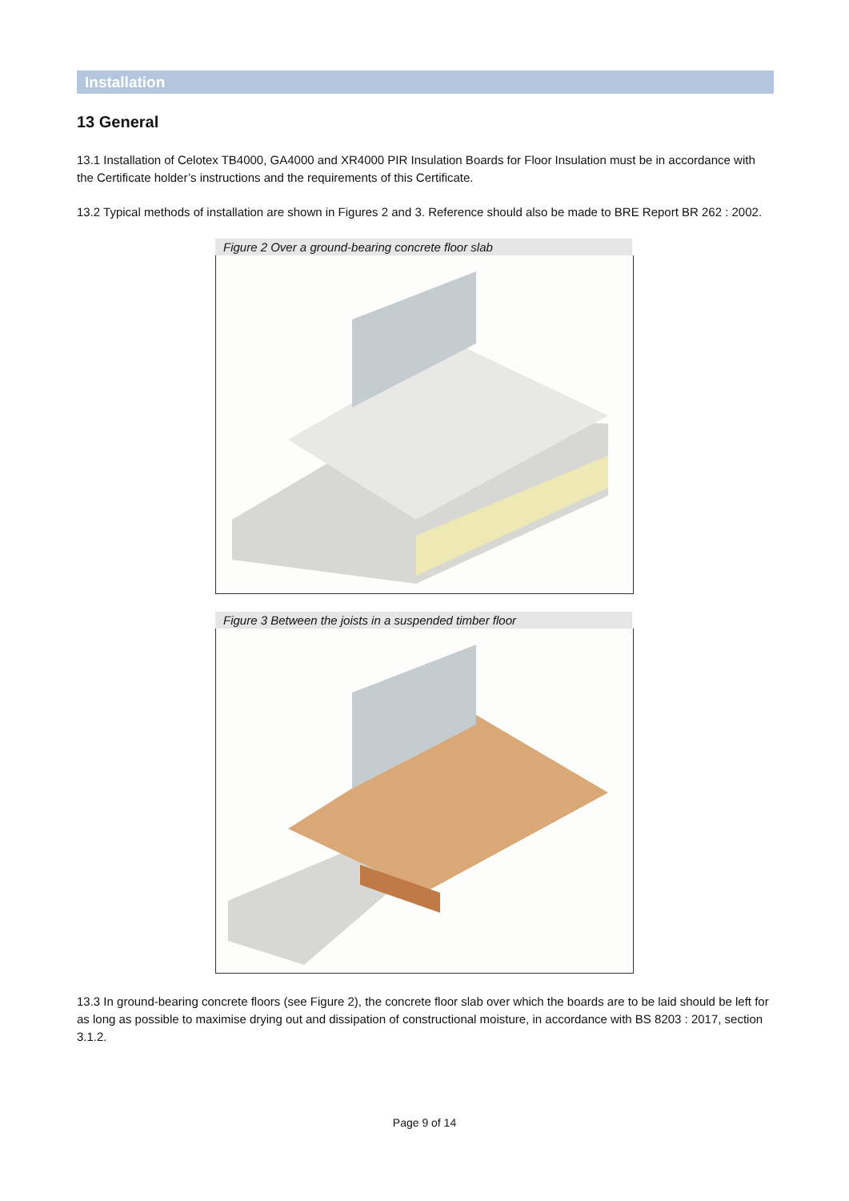Installation
13 General
13.1 Installation of Celotex TB4000, GA4000 and XR4000 PIR Insulation Boards for Floor Insulation must be in accordance with the Certificate holder’s instructions and the requirements of this Certificate.
13.2 Typical methods of installation are shown in Figures 2 and 3. Reference should also be made to BRE Report BR 262 : 2002.
Figure 2 Over a ground-bearing concrete floor slab
Figure 3 Between the joists in a suspended timber floor
13.3 In ground-bearing concrete floors (see Figure 2), the concrete floor slab over which the boards are to be laid should be left for as long as possible to maximise drying out and dissipation of constructional moisture, in accordance with BS 8203 : 2017, section 3.1.2.
Page 9 of 14